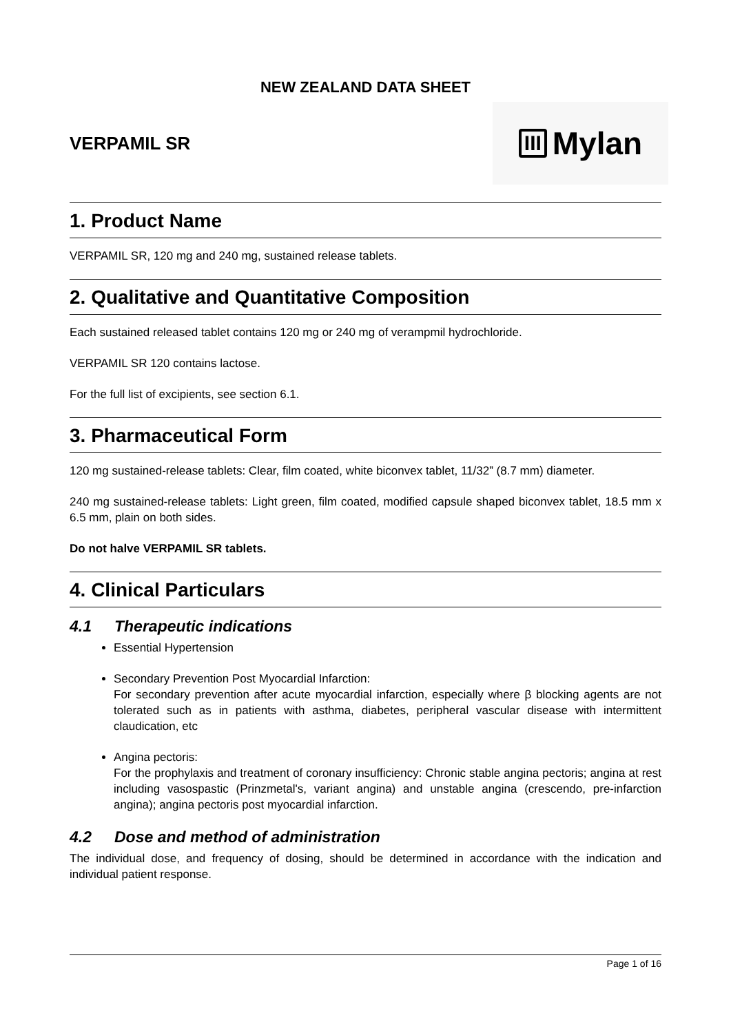NEW ZEALAND DATA SHEET
VERPAMIL SR
III Mylan
1. Product Name
VERPAMIL SR, 120 mg and 240 mg, sustained release tablets.
2. Qualitative and Quantitative Composition
Each sustained released tablet contains 120 mg or 240 mg of verampmil hydrochloride.
VERPAMIL SR 120 contains lactose.
For the full list of excipients, see section 6.1.
3. Pharmaceutical Form
120 mg sustained-release tablets: Clear, film coated, white biconvex tablet, 11/32” (8.7 mm) diameter.
240 mg sustained-release tablets: Light green, film coated, modified capsule shaped biconvex tablet, 18.5 mm x 6.5 mm, plain on both sides.
Do not halve VERPAMIL SR tablets.
4. Clinical Particulars
4.1 Therapeutic indications
Essential Hypertension
Secondary Prevention Post Myocardial Infarction:
For secondary prevention after acute myocardial infarction, especially where β blocking agents are not tolerated such as in patients with asthma, diabetes, peripheral vascular disease with intermittent claudication, etc
Angina pectoris:
For the prophylaxis and treatment of coronary insufficiency: Chronic stable angina pectoris; angina at rest including vasospastic (Prinzmetal's, variant angina) and unstable angina (crescendo, pre-infarction angina); angina pectoris post myocardial infarction.
4.2 Dose and method of administration
The individual dose, and frequency of dosing, should be determined in accordance with the indication and individual patient response.
Page 1 of 16